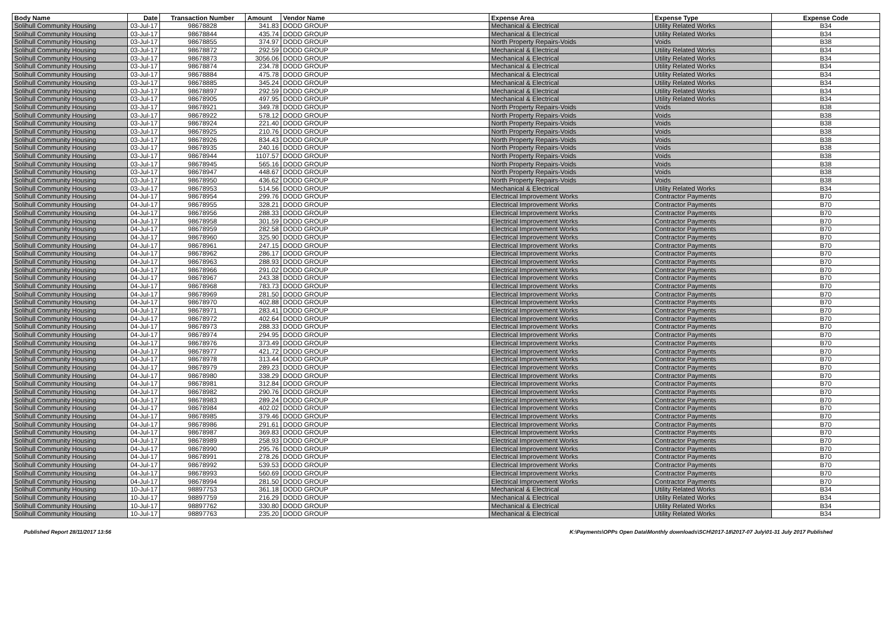| Body Name | Date | Transaction Number | Amount | Vendor Name | Expense Area | Expense Type | Expense Code |
| --- | --- | --- | --- | --- | --- | --- | --- |
| Solihull Community Housing | 03-Jul-17 | 98678828 | 341.83 | DODD GROUP | Mechanical & Electrical | Utility Related Works | B34 |
| Solihull Community Housing | 03-Jul-17 | 98678844 | 435.74 | DODD GROUP | Mechanical & Electrical | Utility Related Works | B34 |
| Solihull Community Housing | 03-Jul-17 | 98678855 | 374.97 | DODD GROUP | North Property Repairs-Voids | Voids | B38 |
| Solihull Community Housing | 03-Jul-17 | 98678872 | 292.59 | DODD GROUP | Mechanical & Electrical | Utility Related Works | B34 |
| Solihull Community Housing | 03-Jul-17 | 98678873 | 3056.06 | DODD GROUP | Mechanical & Electrical | Utility Related Works | B34 |
| Solihull Community Housing | 03-Jul-17 | 98678874 | 234.78 | DODD GROUP | Mechanical & Electrical | Utility Related Works | B34 |
| Solihull Community Housing | 03-Jul-17 | 98678884 | 475.78 | DODD GROUP | Mechanical & Electrical | Utility Related Works | B34 |
| Solihull Community Housing | 03-Jul-17 | 98678885 | 345.24 | DODD GROUP | Mechanical & Electrical | Utility Related Works | B34 |
| Solihull Community Housing | 03-Jul-17 | 98678897 | 292.59 | DODD GROUP | Mechanical & Electrical | Utility Related Works | B34 |
| Solihull Community Housing | 03-Jul-17 | 98678905 | 497.95 | DODD GROUP | Mechanical & Electrical | Utility Related Works | B34 |
| Solihull Community Housing | 03-Jul-17 | 98678921 | 349.78 | DODD GROUP | North Property Repairs-Voids | Voids | B38 |
| Solihull Community Housing | 03-Jul-17 | 98678922 | 578.12 | DODD GROUP | North Property Repairs-Voids | Voids | B38 |
| Solihull Community Housing | 03-Jul-17 | 98678924 | 221.40 | DODD GROUP | North Property Repairs-Voids | Voids | B38 |
| Solihull Community Housing | 03-Jul-17 | 98678925 | 210.76 | DODD GROUP | North Property Repairs-Voids | Voids | B38 |
| Solihull Community Housing | 03-Jul-17 | 98678926 | 834.43 | DODD GROUP | North Property Repairs-Voids | Voids | B38 |
| Solihull Community Housing | 03-Jul-17 | 98678935 | 240.16 | DODD GROUP | North Property Repairs-Voids | Voids | B38 |
| Solihull Community Housing | 03-Jul-17 | 98678944 | 1107.57 | DODD GROUP | North Property Repairs-Voids | Voids | B38 |
| Solihull Community Housing | 03-Jul-17 | 98678945 | 565.16 | DODD GROUP | North Property Repairs-Voids | Voids | B38 |
| Solihull Community Housing | 03-Jul-17 | 98678947 | 448.67 | DODD GROUP | North Property Repairs-Voids | Voids | B38 |
| Solihull Community Housing | 03-Jul-17 | 98678950 | 436.62 | DODD GROUP | North Property Repairs-Voids | Voids | B38 |
| Solihull Community Housing | 03-Jul-17 | 98678953 | 514.56 | DODD GROUP | Mechanical & Electrical | Utility Related Works | B34 |
| Solihull Community Housing | 04-Jul-17 | 98678954 | 299.76 | DODD GROUP | Electrical Improvement Works | Contractor Payments | B70 |
| Solihull Community Housing | 04-Jul-17 | 98678955 | 328.21 | DODD GROUP | Electrical Improvement Works | Contractor Payments | B70 |
| Solihull Community Housing | 04-Jul-17 | 98678956 | 288.33 | DODD GROUP | Electrical Improvement Works | Contractor Payments | B70 |
| Solihull Community Housing | 04-Jul-17 | 98678958 | 301.59 | DODD GROUP | Electrical Improvement Works | Contractor Payments | B70 |
| Solihull Community Housing | 04-Jul-17 | 98678959 | 282.58 | DODD GROUP | Electrical Improvement Works | Contractor Payments | B70 |
| Solihull Community Housing | 04-Jul-17 | 98678960 | 325.90 | DODD GROUP | Electrical Improvement Works | Contractor Payments | B70 |
| Solihull Community Housing | 04-Jul-17 | 98678961 | 247.15 | DODD GROUP | Electrical Improvement Works | Contractor Payments | B70 |
| Solihull Community Housing | 04-Jul-17 | 98678962 | 286.17 | DODD GROUP | Electrical Improvement Works | Contractor Payments | B70 |
| Solihull Community Housing | 04-Jul-17 | 98678963 | 288.93 | DODD GROUP | Electrical Improvement Works | Contractor Payments | B70 |
| Solihull Community Housing | 04-Jul-17 | 98678966 | 291.02 | DODD GROUP | Electrical Improvement Works | Contractor Payments | B70 |
| Solihull Community Housing | 04-Jul-17 | 98678967 | 243.38 | DODD GROUP | Electrical Improvement Works | Contractor Payments | B70 |
| Solihull Community Housing | 04-Jul-17 | 98678968 | 783.73 | DODD GROUP | Electrical Improvement Works | Contractor Payments | B70 |
| Solihull Community Housing | 04-Jul-17 | 98678969 | 281.50 | DODD GROUP | Electrical Improvement Works | Contractor Payments | B70 |
| Solihull Community Housing | 04-Jul-17 | 98678970 | 402.88 | DODD GROUP | Electrical Improvement Works | Contractor Payments | B70 |
| Solihull Community Housing | 04-Jul-17 | 98678971 | 283.41 | DODD GROUP | Electrical Improvement Works | Contractor Payments | B70 |
| Solihull Community Housing | 04-Jul-17 | 98678972 | 402.64 | DODD GROUP | Electrical Improvement Works | Contractor Payments | B70 |
| Solihull Community Housing | 04-Jul-17 | 98678973 | 288.33 | DODD GROUP | Electrical Improvement Works | Contractor Payments | B70 |
| Solihull Community Housing | 04-Jul-17 | 98678974 | 294.95 | DODD GROUP | Electrical Improvement Works | Contractor Payments | B70 |
| Solihull Community Housing | 04-Jul-17 | 98678976 | 373.49 | DODD GROUP | Electrical Improvement Works | Contractor Payments | B70 |
| Solihull Community Housing | 04-Jul-17 | 98678977 | 421.72 | DODD GROUP | Electrical Improvement Works | Contractor Payments | B70 |
| Solihull Community Housing | 04-Jul-17 | 98678978 | 313.44 | DODD GROUP | Electrical Improvement Works | Contractor Payments | B70 |
| Solihull Community Housing | 04-Jul-17 | 98678979 | 289.23 | DODD GROUP | Electrical Improvement Works | Contractor Payments | B70 |
| Solihull Community Housing | 04-Jul-17 | 98678980 | 338.29 | DODD GROUP | Electrical Improvement Works | Contractor Payments | B70 |
| Solihull Community Housing | 04-Jul-17 | 98678981 | 312.84 | DODD GROUP | Electrical Improvement Works | Contractor Payments | B70 |
| Solihull Community Housing | 04-Jul-17 | 98678982 | 290.76 | DODD GROUP | Electrical Improvement Works | Contractor Payments | B70 |
| Solihull Community Housing | 04-Jul-17 | 98678983 | 289.24 | DODD GROUP | Electrical Improvement Works | Contractor Payments | B70 |
| Solihull Community Housing | 04-Jul-17 | 98678984 | 402.02 | DODD GROUP | Electrical Improvement Works | Contractor Payments | B70 |
| Solihull Community Housing | 04-Jul-17 | 98678985 | 379.46 | DODD GROUP | Electrical Improvement Works | Contractor Payments | B70 |
| Solihull Community Housing | 04-Jul-17 | 98678986 | 291.61 | DODD GROUP | Electrical Improvement Works | Contractor Payments | B70 |
| Solihull Community Housing | 04-Jul-17 | 98678987 | 369.83 | DODD GROUP | Electrical Improvement Works | Contractor Payments | B70 |
| Solihull Community Housing | 04-Jul-17 | 98678989 | 258.93 | DODD GROUP | Electrical Improvement Works | Contractor Payments | B70 |
| Solihull Community Housing | 04-Jul-17 | 98678990 | 295.76 | DODD GROUP | Electrical Improvement Works | Contractor Payments | B70 |
| Solihull Community Housing | 04-Jul-17 | 98678991 | 278.26 | DODD GROUP | Electrical Improvement Works | Contractor Payments | B70 |
| Solihull Community Housing | 04-Jul-17 | 98678992 | 539.53 | DODD GROUP | Electrical Improvement Works | Contractor Payments | B70 |
| Solihull Community Housing | 04-Jul-17 | 98678993 | 560.69 | DODD GROUP | Electrical Improvement Works | Contractor Payments | B70 |
| Solihull Community Housing | 04-Jul-17 | 98678994 | 281.50 | DODD GROUP | Electrical Improvement Works | Contractor Payments | B70 |
| Solihull Community Housing | 10-Jul-17 | 98897753 | 361.18 | DODD GROUP | Mechanical & Electrical | Utility Related Works | B34 |
| Solihull Community Housing | 10-Jul-17 | 98897759 | 216.29 | DODD GROUP | Mechanical & Electrical | Utility Related Works | B34 |
| Solihull Community Housing | 10-Jul-17 | 98897762 | 330.80 | DODD GROUP | Mechanical & Electrical | Utility Related Works | B34 |
| Solihull Community Housing | 10-Jul-17 | 98897763 | 235.20 | DODD GROUP | Mechanical & Electrical | Utility Related Works | B34 |
Published Report 28/11/2017 13:56 K:\Payments\OPPs Open Data\Monthly downloads\SCH\2017-18\2017-07 July\01-31 July 2017 Published